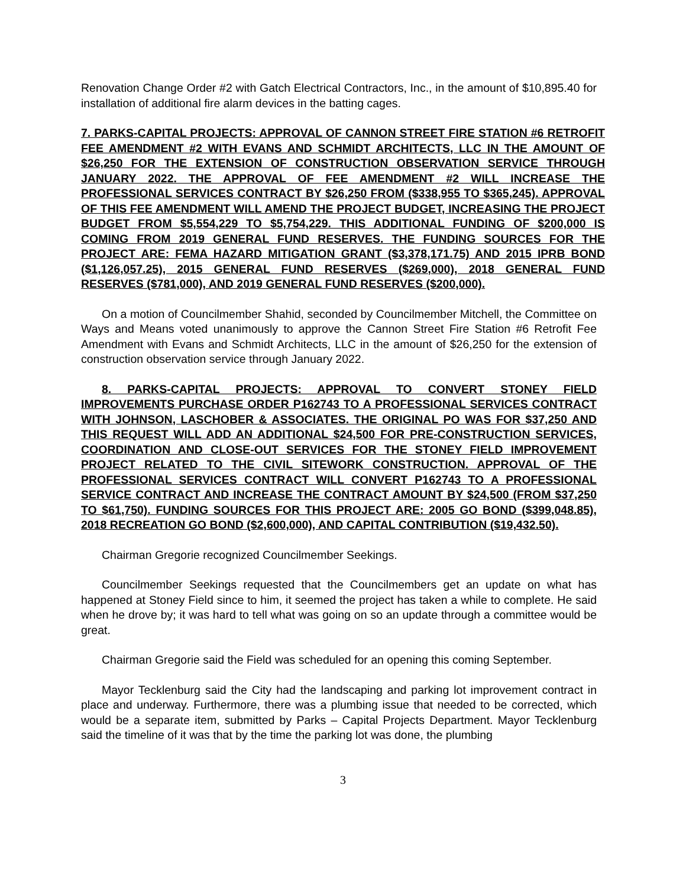Renovation Change Order #2 with Gatch Electrical Contractors, Inc., in the amount of $10,895.40 for installation of additional fire alarm devices in the batting cages.
7. PARKS-CAPITAL PROJECTS: APPROVAL OF CANNON STREET FIRE STATION #6 RETROFIT FEE AMENDMENT #2 WITH EVANS AND SCHMIDT ARCHITECTS, LLC IN THE AMOUNT OF $26,250 FOR THE EXTENSION OF CONSTRUCTION OBSERVATION SERVICE THROUGH JANUARY 2022. THE APPROVAL OF FEE AMENDMENT #2 WILL INCREASE THE PROFESSIONAL SERVICES CONTRACT BY $26,250 FROM ($338,955 TO $365,245). APPROVAL OF THIS FEE AMENDMENT WILL AMEND THE PROJECT BUDGET, INCREASING THE PROJECT BUDGET FROM $5,554,229 TO $5,754,229. THIS ADDITIONAL FUNDING OF $200,000 IS COMING FROM 2019 GENERAL FUND RESERVES. THE FUNDING SOURCES FOR THE PROJECT ARE: FEMA HAZARD MITIGATION GRANT ($3,378,171.75) AND 2015 IPRB BOND ($1,126,057.25), 2015 GENERAL FUND RESERVES ($269,000), 2018 GENERAL FUND RESERVES ($781,000), AND 2019 GENERAL FUND RESERVES ($200,000).
On a motion of Councilmember Shahid, seconded by Councilmember Mitchell, the Committee on Ways and Means voted unanimously to approve the Cannon Street Fire Station #6 Retrofit Fee Amendment with Evans and Schmidt Architects, LLC in the amount of $26,250 for the extension of construction observation service through January 2022.
8. PARKS-CAPITAL PROJECTS: APPROVAL TO CONVERT STONEY FIELD IMPROVEMENTS PURCHASE ORDER P162743 TO A PROFESSIONAL SERVICES CONTRACT WITH JOHNSON, LASCHOBER & ASSOCIATES. THE ORIGINAL PO WAS FOR $37,250 AND THIS REQUEST WILL ADD AN ADDITIONAL $24,500 FOR PRE-CONSTRUCTION SERVICES, COORDINATION AND CLOSE-OUT SERVICES FOR THE STONEY FIELD IMPROVEMENT PROJECT RELATED TO THE CIVIL SITEWORK CONSTRUCTION. APPROVAL OF THE PROFESSIONAL SERVICES CONTRACT WILL CONVERT P162743 TO A PROFESSIONAL SERVICE CONTRACT AND INCREASE THE CONTRACT AMOUNT BY $24,500 (FROM $37,250 TO $61,750). FUNDING SOURCES FOR THIS PROJECT ARE: 2005 GO BOND ($399,048.85), 2018 RECREATION GO BOND ($2,600,000), AND CAPITAL CONTRIBUTION ($19,432.50).
Chairman Gregorie recognized Councilmember Seekings.
Councilmember Seekings requested that the Councilmembers get an update on what has happened at Stoney Field since to him, it seemed the project has taken a while to complete. He said when he drove by; it was hard to tell what was going on so an update through a committee would be great.
Chairman Gregorie said the Field was scheduled for an opening this coming September.
Mayor Tecklenburg said the City had the landscaping and parking lot improvement contract in place and underway. Furthermore, there was a plumbing issue that needed to be corrected, which would be a separate item, submitted by Parks – Capital Projects Department. Mayor Tecklenburg said the timeline of it was that by the time the parking lot was done, the plumbing
3